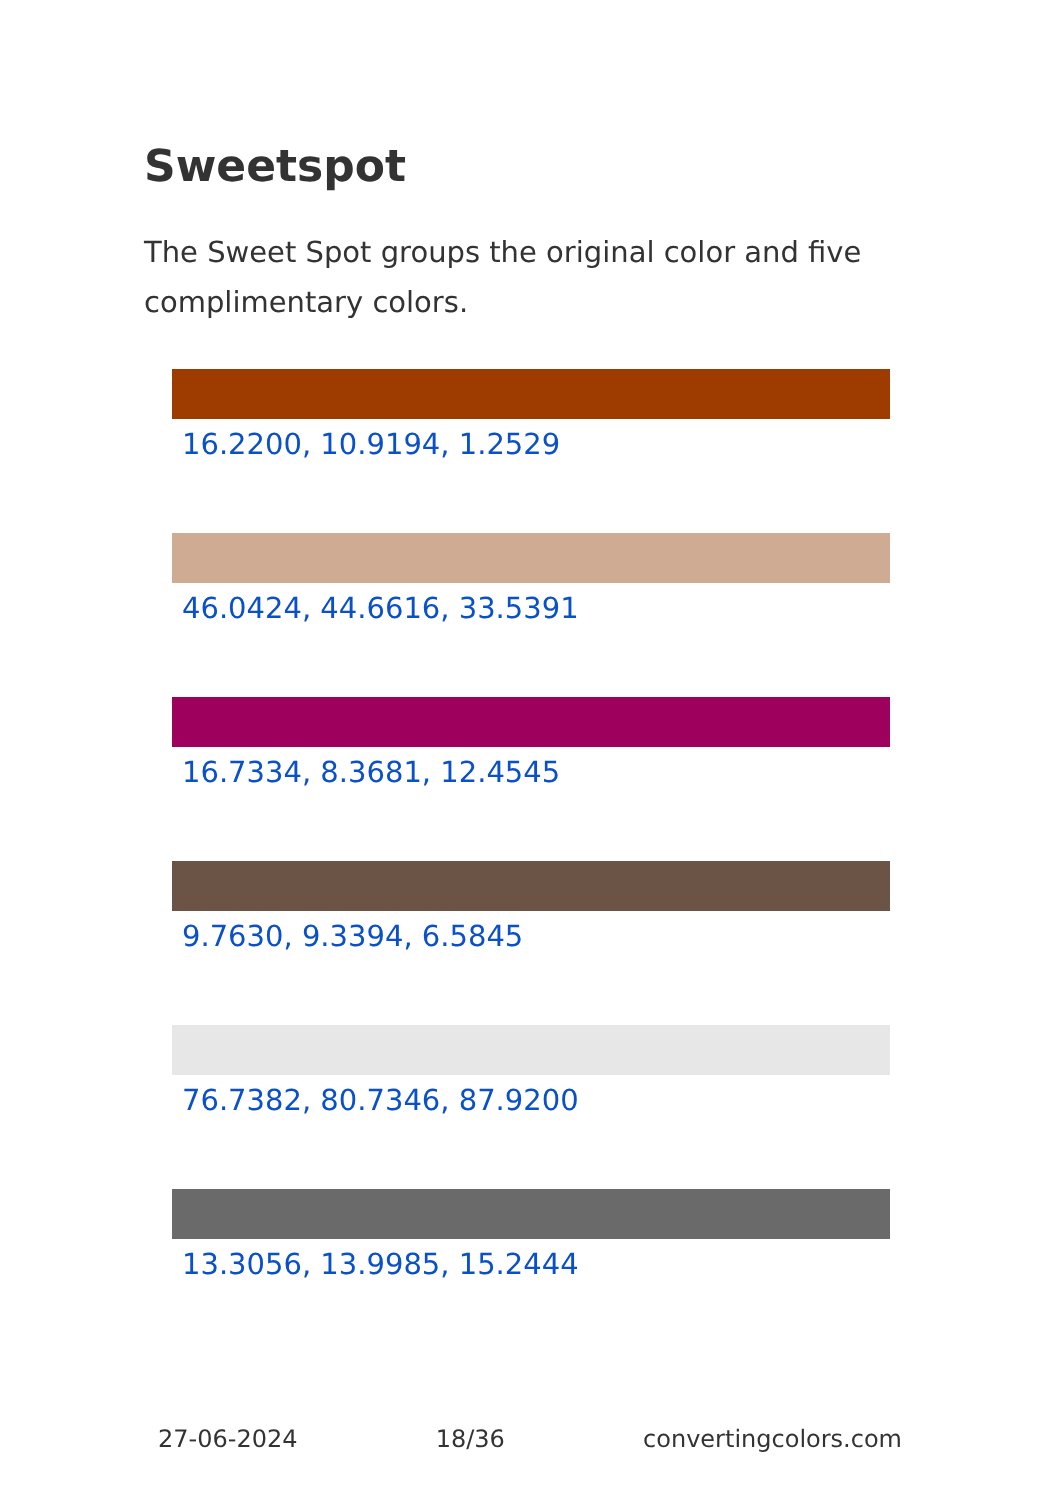Sweetspot
The Sweet Spot groups the original color and five complimentary colors.
16.2200, 10.9194, 1.2529
46.0424, 44.6616, 33.5391
16.7334, 8.3681, 12.4545
9.7630, 9.3394, 6.5845
76.7382, 80.7346, 87.9200
13.3056, 13.9985, 15.2444
27-06-2024 18/36 convertingcolors.com